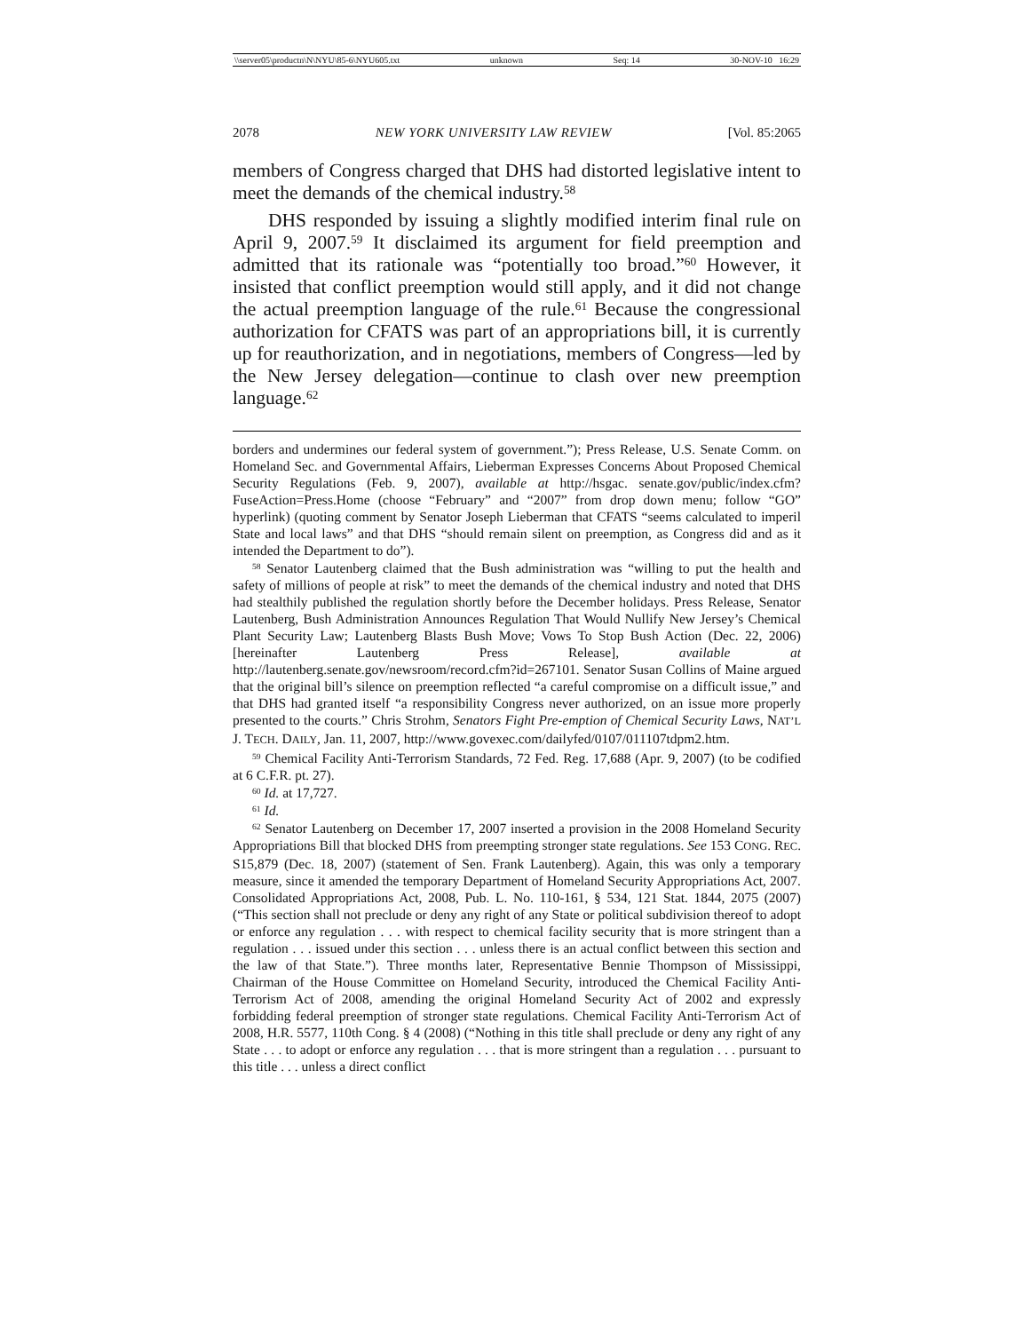\\server05\productn\N\NYU\85-6\NYU605.txt unknown Seq: 14 30-NOV-10 16:29
2078 NEW YORK UNIVERSITY LAW REVIEW [Vol. 85:2065
members of Congress charged that DHS had distorted legislative intent to meet the demands of the chemical industry.<sup>58</sup>
DHS responded by issuing a slightly modified interim final rule on April 9, 2007.<sup>59</sup> It disclaimed its argument for field preemption and admitted that its rationale was “potentially too broad.”<sup>60</sup> However, it insisted that conflict preemption would still apply, and it did not change the actual preemption language of the rule.<sup>61</sup> Because the congressional authorization for CFATS was part of an appropriations bill, it is currently up for reauthorization, and in negotiations, members of Congress—led by the New Jersey delegation—continue to clash over new preemption language.<sup>62</sup>
borders and undermines our federal system of government.”); Press Release, U.S. Senate Comm. on Homeland Sec. and Governmental Affairs, Lieberman Expresses Concerns About Proposed Chemical Security Regulations (Feb. 9, 2007), available at http://hsgac. senate.gov/public/index.cfm?FuseAction=Press.Home (choose “February” and “2007” from drop down menu; follow “GO” hyperlink) (quoting comment by Senator Joseph Lieberman that CFATS “seems calculated to imperil State and local laws” and that DHS “should remain silent on preemption, as Congress did and as it intended the Department to do”).
<sup>58</sup> Senator Lautenberg claimed that the Bush administration was “willing to put the health and safety of millions of people at risk” to meet the demands of the chemical industry and noted that DHS had stealthily published the regulation shortly before the December holidays. Press Release, Senator Lautenberg, Bush Administration Announces Regulation That Would Nullify New Jersey’s Chemical Plant Security Law; Lautenberg Blasts Bush Move; Vows To Stop Bush Action (Dec. 22, 2006) [hereinafter Lautenberg Press Release], available at http://lautenberg.senate.gov/newsroom/record.cfm?id=267101. Senator Susan Collins of Maine argued that the original bill’s silence on preemption reflected “a careful compromise on a difficult issue,” and that DHS had granted itself “a responsibility Congress never authorized, on an issue more properly presented to the courts.” Chris Strohm, Senators Fight Pre-emption of Chemical Security Laws, NAT’L J. TECH. DAILY, Jan. 11, 2007, http://www.govexec.com/dailyfed/0107/011107tdpm2.htm.
<sup>59</sup> Chemical Facility Anti-Terrorism Standards, 72 Fed. Reg. 17,688 (Apr. 9, 2007) (to be codified at 6 C.F.R. pt. 27).
<sup>60</sup> Id. at 17,727.
<sup>61</sup> Id.
<sup>62</sup> Senator Lautenberg on December 17, 2007 inserted a provision in the 2008 Homeland Security Appropriations Bill that blocked DHS from preempting stronger state regulations. See 153 CONG. REC. S15,879 (Dec. 18, 2007) (statement of Sen. Frank Lautenberg). Again, this was only a temporary measure, since it amended the temporary Department of Homeland Security Appropriations Act, 2007. Consolidated Appropriations Act, 2008, Pub. L. No. 110-161, § 534, 121 Stat. 1844, 2075 (2007) (“This section shall not preclude or deny any right of any State or political subdivision thereof to adopt or enforce any regulation . . . with respect to chemical facility security that is more stringent than a regulation . . . issued under this section . . . unless there is an actual conflict between this section and the law of that State.”). Three months later, Representative Bennie Thompson of Mississippi, Chairman of the House Committee on Homeland Security, introduced the Chemical Facility Anti-Terrorism Act of 2008, amending the original Homeland Security Act of 2002 and expressly forbidding federal preemption of stronger state regulations. Chemical Facility Anti-Terrorism Act of 2008, H.R. 5577, 110th Cong. § 4 (2008) (“Nothing in this title shall preclude or deny any right of any State . . . to adopt or enforce any regulation . . . that is more stringent than a regulation . . . pursuant to this title . . . unless a direct conflict